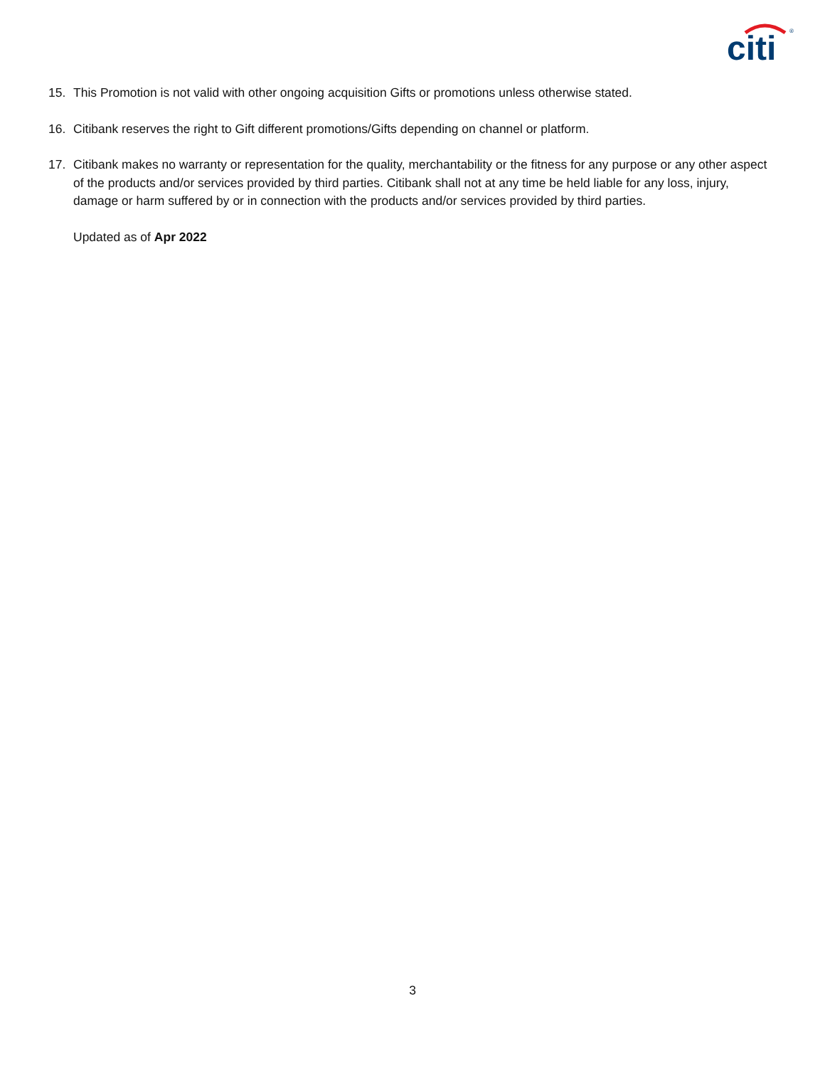citi
®
15. This Promotion is not valid with other ongoing acquisition Gifts or promotions unless otherwise stated.
16. Citibank reserves the right to Gift different promotions/Gifts depending on channel or platform.
17. Citibank makes no warranty or representation for the quality, merchantability or the fitness for any purpose or any other aspect of the products and/or services provided by third parties. Citibank shall not at any time be held liable for any loss, injury, damage or harm suffered by or in connection with the products and/or services provided by third parties.
Updated as of Apr 2022
3